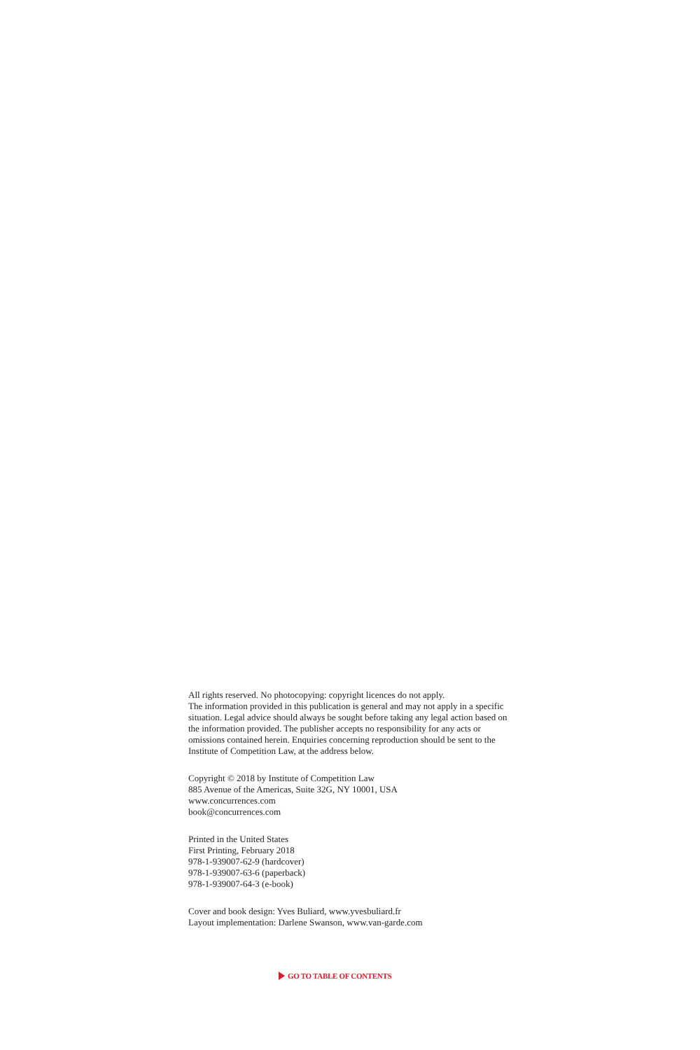All rights reserved. No photocopying: copyright licences do not apply.
The information provided in this publication is general and may not apply in a specific situation. Legal advice should always be sought before taking any legal action based on the information provided. The publisher accepts no responsibility for any acts or omissions contained herein. Enquiries concerning reproduction should be sent to the Institute of Competition Law, at the address below.
Copyright © 2018 by Institute of Competition Law
885 Avenue of the Americas, Suite 32G, NY 10001, USA
www.concurrences.com
book@concurrences.com
Printed in the United States
First Printing, February 2018
978-1-939007-62-9 (hardcover)
978-1-939007-63-6 (paperback)
978-1-939007-64-3 (e-book)
Cover and book design: Yves Buliard, www.yvesbuliard.fr
Layout implementation: Darlene Swanson, www.van-garde.com
GO TO TABLE OF CONTENTS